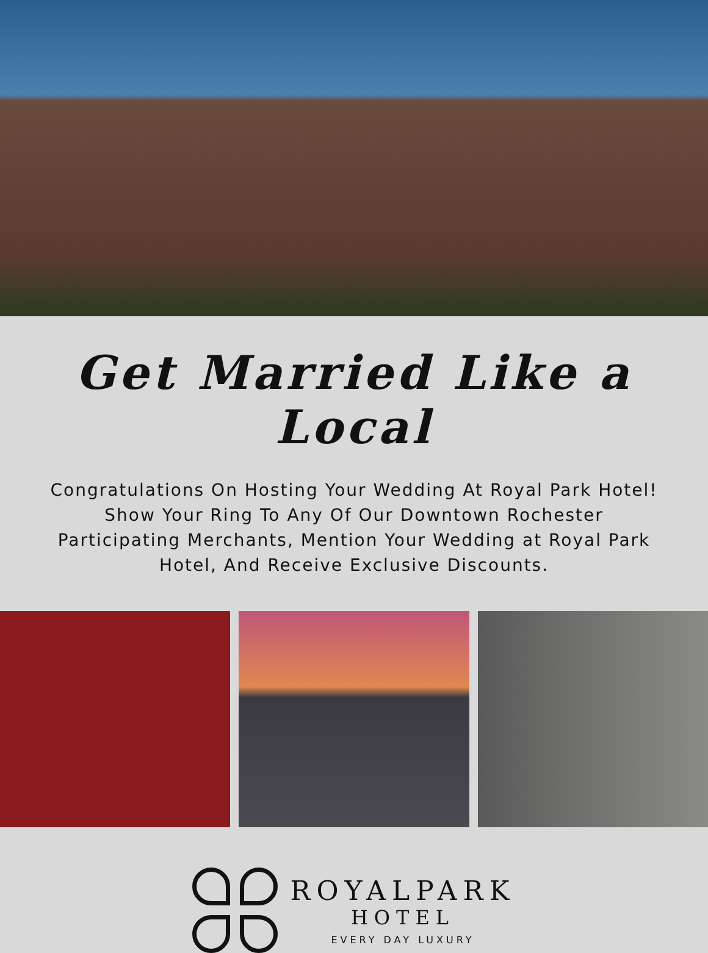Get Married Like a Local
Congratulations On Hosting Your Wedding At Royal Park Hotel!
Show Your Ring To Any Of Our Downtown Rochester
Participating Merchants, Mention Your Wedding at Royal Park
Hotel, And Receive Exclusive Discounts.
ROYALPARK
HOTEL
EVERY DAY LUXURY